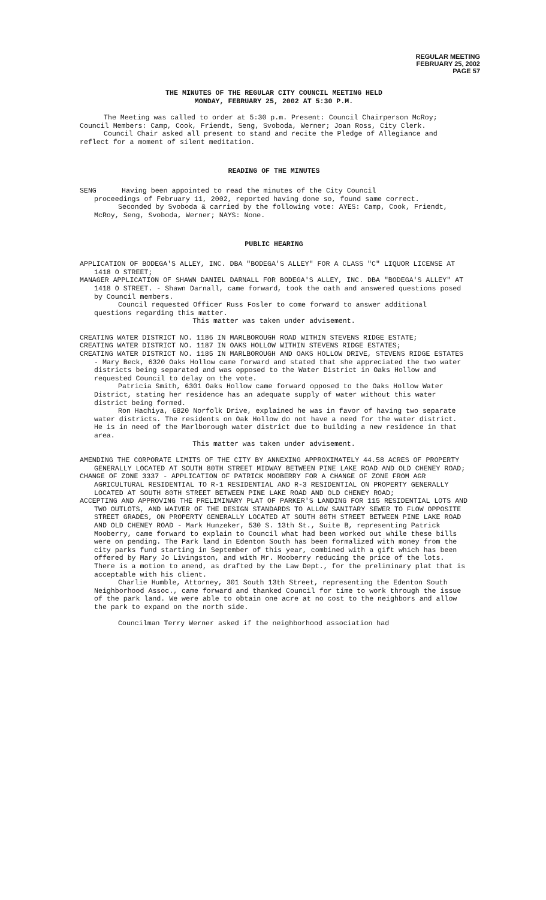REGULAR MEETING
FEBRUARY 25, 2002
PAGE 57
THE MINUTES OF THE REGULAR CITY COUNCIL MEETING HELD
MONDAY, FEBRUARY 25, 2002 AT 5:30 P.M.
The Meeting was called to order at 5:30 p.m. Present: Council Chairperson McRoy; Council Members: Camp, Cook, Friendt, Seng, Svoboda, Werner; Joan Ross, City Clerk.
Council Chair asked all present to stand and recite the Pledge of Allegiance and reflect for a moment of silent meditation.
READING OF THE MINUTES
SENG Having been appointed to read the minutes of the City Council
proceedings of February 11, 2002, reported having done so, found same correct.
Seconded by Svoboda & carried by the following vote: AYES: Camp, Cook, Friendt, McRoy, Seng, Svoboda, Werner; NAYS: None.
PUBLIC HEARING
APPLICATION OF BODEGA'S ALLEY, INC. DBA "BODEGA'S ALLEY" FOR A CLASS "C" LIQUOR LICENSE AT 1418 O STREET;
MANAGER APPLICATION OF SHAWN DANIEL DARNALL FOR BODEGA'S ALLEY, INC. DBA "BODEGA'S ALLEY" AT 1418 O STREET. - Shawn Darnall, came forward, took the oath and answered questions posed by Council members.
Council requested Officer Russ Fosler to come forward to answer additional questions regarding this matter.
This matter was taken under advisement.
CREATING WATER DISTRICT NO. 1186 IN MARLBOROUGH ROAD WITHIN STEVENS RIDGE ESTATE;
CREATING WATER DISTRICT NO. 1187 IN OAKS HOLLOW WITHIN STEVENS RIDGE ESTATES;
CREATING WATER DISTRICT NO. 1185 IN MARLBOROUGH AND OAKS HOLLOW DRIVE, STEVENS RIDGE ESTATES - Mary Beck, 6320 Oaks Hollow came forward and stated that she appreciated the two water districts being separated and was opposed to the Water District in Oaks Hollow and requested Council to delay on the vote.
Patricia Smith, 6301 Oaks Hollow came forward opposed to the Oaks Hollow Water District, stating her residence has an adequate supply of water without this water district being formed.
Ron Hachiya, 6820 Norfolk Drive, explained he was in favor of having two separate water districts. The residents on Oak Hollow do not have a need for the water district. He is in need of the Marlborough water district due to building a new residence in that area.
This matter was taken under advisement.
AMENDING THE CORPORATE LIMITS OF THE CITY BY ANNEXING APPROXIMATELY 44.58 ACRES OF PROPERTY GENERALLY LOCATED AT SOUTH 80TH STREET MIDWAY BETWEEN PINE LAKE ROAD AND OLD CHENEY ROAD;
CHANGE OF ZONE 3337 - APPLICATION OF PATRICK MOOBERRY FOR A CHANGE OF ZONE FROM AGR AGRICULTURAL RESIDENTIAL TO R-1 RESIDENTIAL AND R-3 RESIDENTIAL ON PROPERTY GENERALLY LOCATED AT SOUTH 80TH STREET BETWEEN PINE LAKE ROAD AND OLD CHENEY ROAD;
ACCEPTING AND APPROVING THE PRELIMINARY PLAT OF PARKER'S LANDING FOR 115 RESIDENTIAL LOTS AND TWO OUTLOTS, AND WAIVER OF THE DESIGN STANDARDS TO ALLOW SANITARY SEWER TO FLOW OPPOSITE STREET GRADES, ON PROPERTY GENERALLY LOCATED AT SOUTH 80TH STREET BETWEEN PINE LAKE ROAD AND OLD CHENEY ROAD - Mark Hunzeker, 530 S. 13th St., Suite B, representing Patrick Mooberry, came forward to explain to Council what had been worked out while these bills were on pending. The Park land in Edenton South has been formalized with money from the city parks fund starting in September of this year, combined with a gift which has been offered by Mary Jo Livingston, and with Mr. Mooberry reducing the price of the lots. There is a motion to amend, as drafted by the Law Dept., for the preliminary plat that is acceptable with his client.
Charlie Humble, Attorney, 301 South 13th Street, representing the Edenton South Neighborhood Assoc., came forward and thanked Council for time to work through the issue of the park land. We were able to obtain one acre at no cost to the neighbors and allow the park to expand on the north side.
Councilman Terry Werner asked if the neighborhood association had